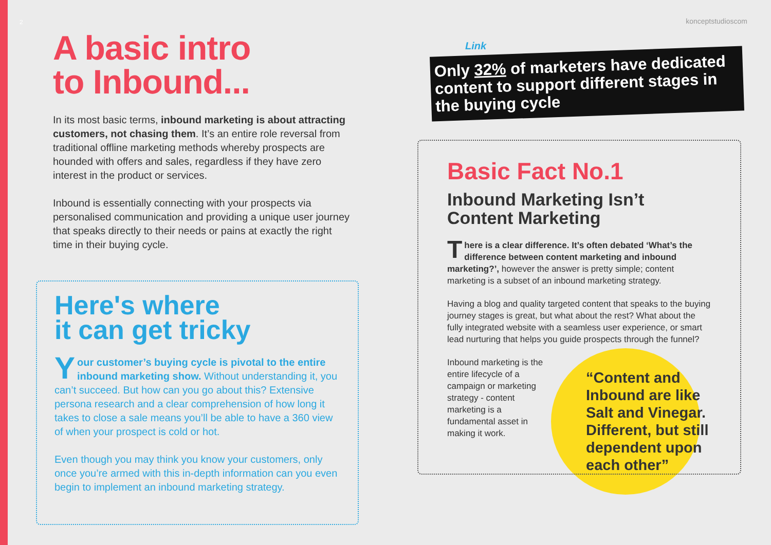2 konceptstudioscom
A basic intro
to Inbound...
In its most basic terms, inbound marketing is about attracting customers, not chasing them. It’s an entire role reversal from traditional offline marketing methods whereby prospects are hounded with offers and sales, regardless if they have zero interest in the product or services.
Inbound is essentially connecting with your prospects via personalised communication and providing a unique user journey that speaks directly to their needs or pains at exactly the right time in their buying cycle.
Here's where
it can get tricky
Your customer’s buying cycle is pivotal to the entire inbound marketing show. Without understanding it, you can’t succeed. But how can you go about this? Extensive persona research and a clear comprehension of how long it takes to close a sale means you’ll be able to have a 360 view of when your prospect is cold or hot.
Even though you may think you know your customers, only once you’re armed with this in-depth information can you even begin to implement an inbound marketing strategy.
Link
Only 32% of marketers have dedicated content to support different stages in the buying cycle
Basic Fact No.1
Inbound Marketing Isn’t Content Marketing
There is a clear difference. It’s often debated ‘What’s the difference between content marketing and inbound marketing?’, however the answer is pretty simple; content marketing is a subset of an inbound marketing strategy.
Having a blog and quality targeted content that speaks to the buying journey stages is great, but what about the rest? What about the fully integrated website with a seamless user experience, or smart lead nurturing that helps you guide prospects through the funnel?
Inbound marketing is the entire lifecycle of a campaign or marketing strategy - content marketing is a fundamental asset in making it work.
“Content and Inbound are like Salt and Vinegar. Different, but still dependent upon each other”